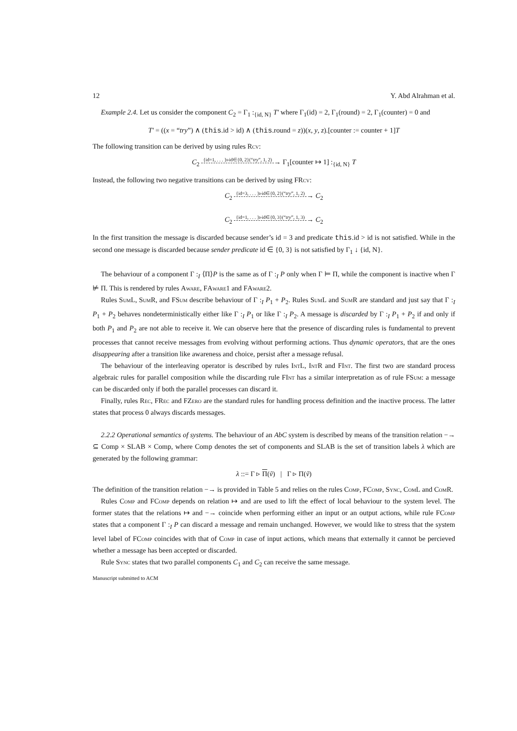12 Y. Abd Alrahman et al.
Example 2.4. Let us consider the component C<sub>2</sub> = Γ<sub>1</sub> :<sub>{id, N}</sub> T′ where Γ<sub>1</sub>(id) = 2, Γ<sub>1</sub>(round) = 2, Γ<sub>1</sub>(counter) = 0 and
T′ = ((x = “try”) ∧ (this.id > id) ∧ (this.round = z))(x, y, z).[counter := counter + 1]T
The following transition can be derived by using rules Rcv:
C<sub>2</sub> {id=1, . . . }▹id∈{0, 2}(“try”, 1, 2) → Γ<sub>1</sub>[counter ↦ 1] :<sub>{id, N}</sub> T
Instead, the following two negative transitions can be derived by using FRcv:
C<sub>2</sub> {id=3, . . . }▹id∈{0, 2}(“try”, 1, 2) → C<sub>2</sub>
C<sub>2</sub> {id=1, . . . }▹id∈{0, 3}(“try”, 1, 3) → C<sub>2</sub>
In the first transition the message is discarded because sender’s id = 3 and predicate this.id > id is not satisfied. While in the second one message is discarded because sender predicate id ∈ {0, 3} is not satisfied by Γ<sub>1</sub> ↓ {id, N}.
The behaviour of a component Γ :<sub>I</sub> ⟨Π⟩P is the same as of Γ :<sub>I</sub> P only when Γ ⊨ Π, while the component is inactive when Γ ⊭ Π. This is rendered by rules Aware, FAware1 and FAware2.
Rules SumL, SumR, and FSum describe behaviour of Γ :<sub>I</sub> P<sub>1</sub> + P<sub>2</sub>. Rules SumL and SumR are standard and just say that Γ :<sub>I</sub> P<sub>1</sub> + P<sub>2</sub> behaves nondeterministically either like Γ :<sub>I</sub> P<sub>1</sub> or like Γ :<sub>I</sub> P<sub>2</sub>. A message is discarded by Γ :<sub>I</sub> P<sub>1</sub> + P<sub>2</sub> if and only if both P<sub>1</sub> and P<sub>2</sub> are not able to receive it. We can observe here that the presence of discarding rules is fundamental to prevent processes that cannot receive messages from evolving without performing actions. Thus dynamic operators, that are the ones disappearing after a transition like awareness and choice, persist after a message refusal.
The behaviour of the interleaving operator is described by rules IntL, IntR and FInt. The first two are standard process algebraic rules for parallel composition while the discarding rule FInt has a similar interpretation as of rule FSum: a message can be discarded only if both the parallel processes can discard it.
Finally, rules Rec, FRec and FZero are the standard rules for handling process definition and the inactive process. The latter states that process 0 always discards messages.
2.2.2 Operational semantics of systems. The behaviour of an AbC system is described by means of the transition relation −→ ⊆ Comp × SLAB × Comp, where Comp denotes the set of components and SLAB is the set of transition labels λ which are generated by the following grammar:
λ ::= Γ ▹ Π(ṽ) | Γ ▹ Π(ṽ)
The definition of the transition relation −→ is provided in Table 5 and relies on the rules Comp, FComp, Sync, ComL and ComR.
Rules Comp and FComp depends on relation ↦ and are used to lift the effect of local behaviour to the system level. The former states that the relations ↦ and −→ coincide when performing either an input or an output actions, while rule FComp states that a component Γ :<sub>I</sub> P can discard a message and remain unchanged. However, we would like to stress that the system level label of FComp coincides with that of Comp in case of input actions, which means that externally it cannot be percieved whether a message has been accepted or discarded.
Rule Sync states that two parallel components C<sub>1</sub> and C<sub>2</sub> can receive the same message.
Manuscript submitted to ACM